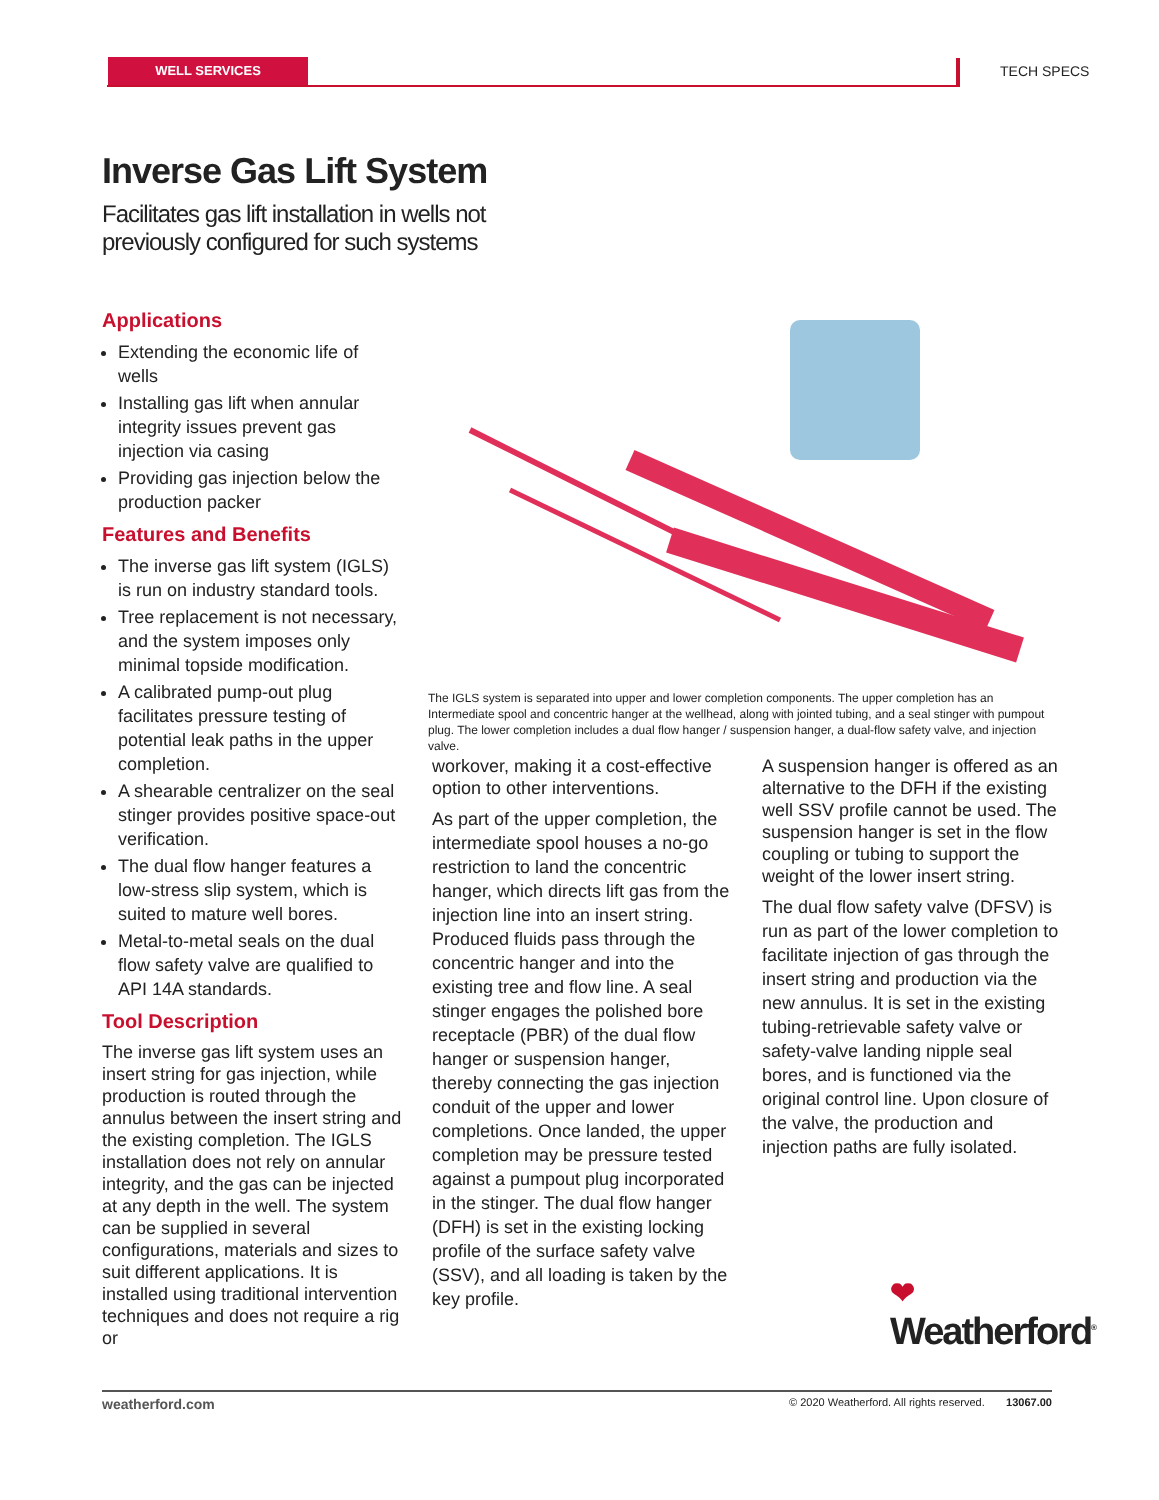WELL SERVICES TECH SPECS
Inverse Gas Lift System
Facilitates gas lift installation in wells not
previously configured for such systems
Applications
Extending the economic life of wells
Installing gas lift when annular integrity issues prevent gas injection via casing
Providing gas injection below the production packer
Features and Benefits
The inverse gas lift system (IGLS) is run on industry standard tools.
Tree replacement is not necessary, and the system imposes only minimal topside modification.
A calibrated pump-out plug facilitates pressure testing of potential leak paths in the upper completion.
A shearable centralizer on the seal stinger provides positive space-out verification.
The dual flow hanger features a low-stress slip system, which is suited to mature well bores.
Metal-to-metal seals on the dual flow safety valve are qualified to API 14A standards.
Tool Description
The inverse gas lift system uses an insert string for gas injection, while production is routed through the annulus between the insert string and the existing completion. The IGLS installation does not rely on annular integrity, and the gas can be injected at any depth in the well. The system can be supplied in several configurations, materials and sizes to suit different applications. It is installed using traditional intervention techniques and does not require a rig or
The IGLS system is separated into upper and lower completion components. The upper completion has an Intermediate spool and concentric hanger at the wellhead, along with jointed tubing, and a seal stinger with pumpout plug. The lower completion includes a dual flow hanger / suspension hanger, a dual-flow safety valve, and injection valve.
workover, making it a cost-effective option to other interventions.
As part of the upper completion, the intermediate spool houses a no-go restriction to land the concentric hanger, which directs lift gas from the injection line into an insert string. Produced fluids pass through the concentric hanger and into the existing tree and flow line. A seal stinger engages the polished bore receptacle (PBR) of the dual flow hanger or suspension hanger, thereby connecting the gas injection conduit of the upper and lower completions. Once landed, the upper completion may be pressure tested against a pumpout plug incorporated in the stinger. The dual flow hanger (DFH) is set in the existing locking profile of the surface safety valve (SSV), and all loading is taken by the key profile.
A suspension hanger is offered as an alternative to the DFH if the existing well SSV profile cannot be used. The suspension hanger is set in the flow coupling or tubing to support the weight of the lower insert string.
The dual flow safety valve (DFSV) is run as part of the lower completion to facilitate injection of gas through the insert string and production via the new annulus. It is set in the existing tubing-retrievable safety valve or safety-valve landing nipple seal bores, and is functioned via the original control line. Upon closure of the valve, the production and injection paths are fully isolated.
❤
Weatherford<sup>®</sup>
weatherford.com © 2020 Weatherford. All rights reserved. 13067.00